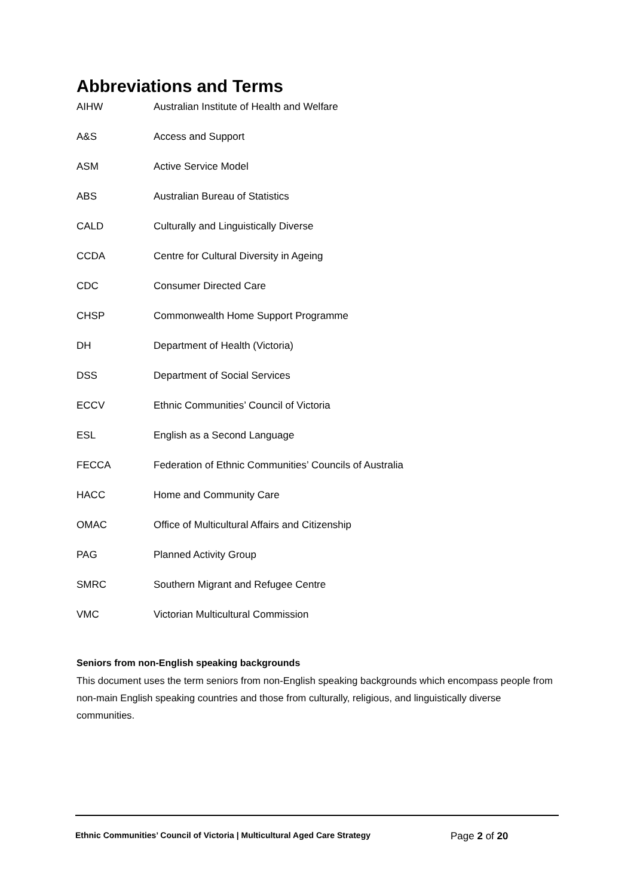Abbreviations and Terms
| AIHW | Australian Institute of Health and Welfare |
| A&S | Access and Support |
| ASM | Active Service Model |
| ABS | Australian Bureau of Statistics |
| CALD | Culturally and Linguistically Diverse |
| CCDA | Centre for Cultural Diversity in Ageing |
| CDC | Consumer Directed Care |
| CHSP | Commonwealth Home Support Programme |
| DH | Department of Health (Victoria) |
| DSS | Department of Social Services |
| ECCV | Ethnic Communities’ Council of Victoria |
| ESL | English as a Second Language |
| FECCA | Federation of Ethnic Communities’ Councils of Australia |
| HACC | Home and Community Care |
| OMAC | Office of Multicultural Affairs and Citizenship |
| PAG | Planned Activity Group |
| SMRC | Southern Migrant and Refugee Centre |
| VMC | Victorian Multicultural Commission |
Seniors from non-English speaking backgrounds
This document uses the term seniors from non-English speaking backgrounds which encompass people from non-main English speaking countries and those from culturally, religious, and linguistically diverse communities.
Ethnic Communities’ Council of Victoria | Multicultural Aged Care Strategy Page 2 of 20